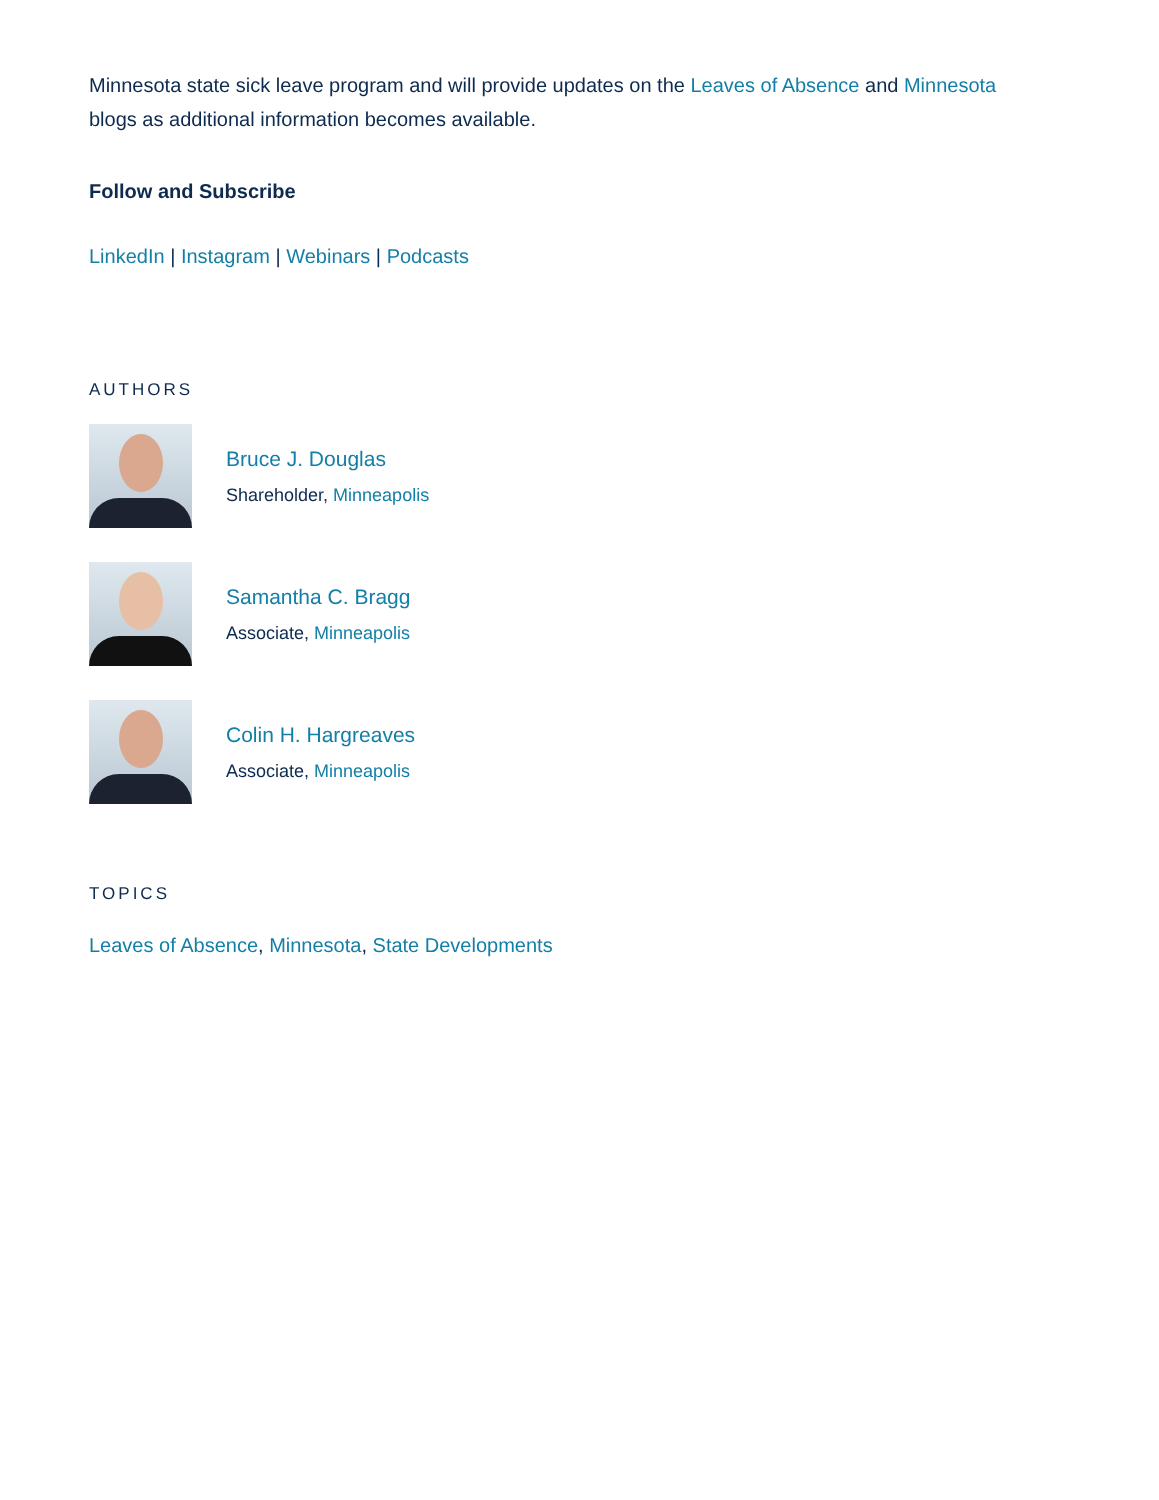Minnesota state sick leave program and will provide updates on the Leaves of Absence and Minnesota blogs as additional information becomes available.
Follow and Subscribe
LinkedIn | Instagram | Webinars | Podcasts
AUTHORS
Bruce J. Douglas
Shareholder, Minneapolis
Samantha C. Bragg
Associate, Minneapolis
Colin H. Hargreaves
Associate, Minneapolis
TOPICS
Leaves of Absence, Minnesota, State Developments